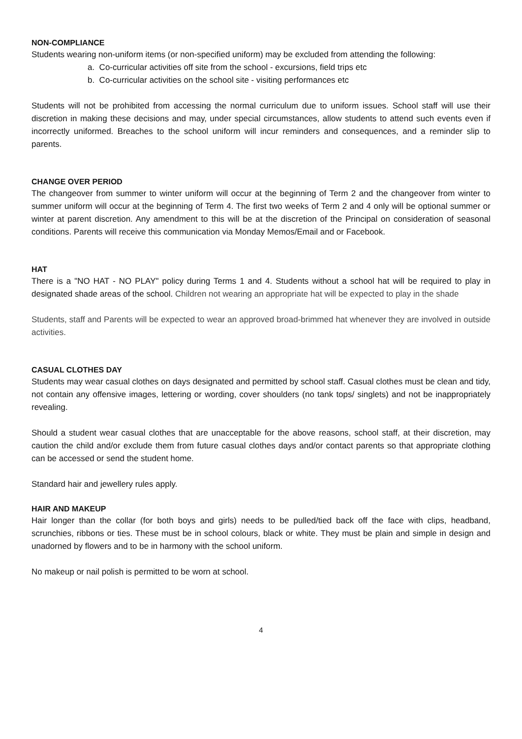NON-COMPLIANCE
Students wearing non-uniform items (or non-specified uniform) may be excluded from attending the following:
a. Co-curricular activities off site from the school - excursions, field trips etc
b. Co-curricular activities on the school site - visiting performances etc
Students will not be prohibited from accessing the normal curriculum due to uniform issues. School staff will use their discretion in making these decisions and may, under special circumstances, allow students to attend such events even if incorrectly uniformed. Breaches to the school uniform will incur reminders and consequences, and a reminder slip to parents.
CHANGE OVER PERIOD
The changeover from summer to winter uniform will occur at the beginning of Term 2 and the changeover from winter to summer uniform will occur at the beginning of Term 4. The first two weeks of Term 2 and 4 only will be optional summer or winter at parent discretion. Any amendment to this will be at the discretion of the Principal on consideration of seasonal conditions. Parents will receive this communication via Monday Memos/Email and or Facebook.
HAT
There is a "NO HAT - NO PLAY" policy during Terms 1 and 4. Students without a school hat will be required to play in designated shade areas of the school. Children not wearing an appropriate hat will be expected to play in the shade
Students, staff and Parents will be expected to wear an approved broad-brimmed hat whenever they are involved in outside activities.
CASUAL CLOTHES DAY
Students may wear casual clothes on days designated and permitted by school staff. Casual clothes must be clean and tidy, not contain any offensive images, lettering or wording, cover shoulders (no tank tops/ singlets) and not be inappropriately revealing.
Should a student wear casual clothes that are unacceptable for the above reasons, school staff, at their discretion, may caution the child and/or exclude them from future casual clothes days and/or contact parents so that appropriate clothing can be accessed or send the student home.
Standard hair and jewellery rules apply.
HAIR AND MAKEUP
Hair longer than the collar (for both boys and girls) needs to be pulled/tied back off the face with clips, headband, scrunchies, ribbons or ties. These must be in school colours, black or white. They must be plain and simple in design and unadorned by flowers and to be in harmony with the school uniform.
No makeup or nail polish is permitted to be worn at school.
4